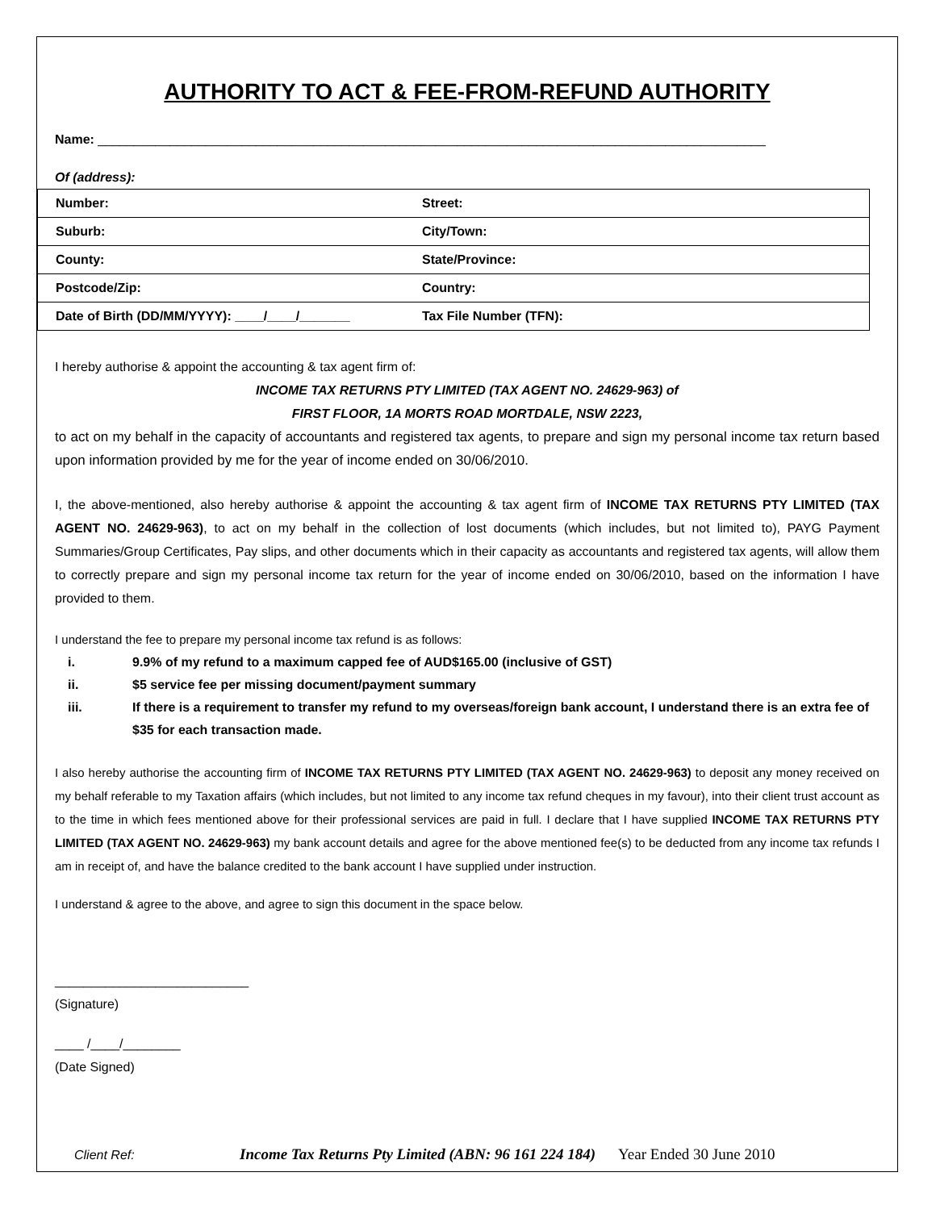AUTHORITY TO ACT & FEE-FROM-REFUND AUTHORITY
Name: _____________________________________________________________________________________________
Of (address):
| Number: | Street: |
| Suburb: | City/Town: |
| County: | State/Province: |
| Postcode/Zip: | Country: |
| Date of Birth (DD/MM/YYYY): ____/____/_______ | Tax File Number (TFN): |
I hereby authorise & appoint the accounting & tax agent firm of:
INCOME TAX RETURNS PTY LIMITED (TAX AGENT NO. 24629-963) of
FIRST FLOOR, 1A MORTS ROAD MORTDALE, NSW 2223,
to act on my behalf in the capacity of accountants and registered tax agents, to prepare and sign my personal income tax return based upon information provided by me for the year of income ended on 30/06/2010.
I, the above-mentioned, also hereby authorise & appoint the accounting & tax agent firm of INCOME TAX RETURNS PTY LIMITED (TAX AGENT NO. 24629-963), to act on my behalf in the collection of lost documents (which includes, but not limited to), PAYG Payment Summaries/Group Certificates, Pay slips, and other documents which in their capacity as accountants and registered tax agents, will allow them to correctly prepare and sign my personal income tax return for the year of income ended on 30/06/2010, based on the information I have provided to them.
I understand the fee to prepare my personal income tax refund is as follows:
i. 9.9% of my refund to a maximum capped fee of AUD$165.00 (inclusive of GST)
ii. $5 service fee per missing document/payment summary
iii. If there is a requirement to transfer my refund to my overseas/foreign bank account, I understand there is an extra fee of $35 for each transaction made.
I also hereby authorise the accounting firm of INCOME TAX RETURNS PTY LIMITED (TAX AGENT NO. 24629-963) to deposit any money received on my behalf referable to my Taxation affairs (which includes, but not limited to any income tax refund cheques in my favour), into their client trust account as to the time in which fees mentioned above for their professional services are paid in full. I declare that I have supplied INCOME TAX RETURNS PTY LIMITED (TAX AGENT NO. 24629-963) my bank account details and agree for the above mentioned fee(s) to be deducted from any income tax refunds I am in receipt of, and have the balance credited to the bank account I have supplied under instruction.
I understand & agree to the above, and agree to sign this document in the space below.
___________________________
(Signature)
____ /____/________
(Date Signed)
Client Ref: Income Tax Returns Pty Limited (ABN: 96 161 224 184) Year Ended 30 June 2010